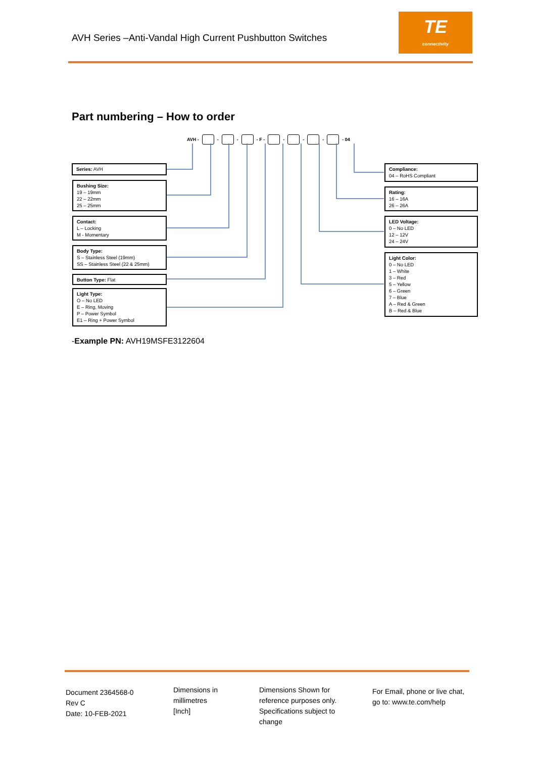AVH Series –Anti-Vandal High Current Pushbutton Switches
TE
connectivity
Part numbering – How to order
AVH - - - - F - - - - - 04
Series: AVH
Bushing Size:
19 – 19mm
22 – 22mm
25 – 25mm
Contact:
L – Locking
M - Momentary
Body Type:
S – Stainless Steel (19mm)
SS – Stainless Steel (22 & 25mm)
Button Type: Flat
Light Type:
O – No LED
E – Ring, Moving
P – Power Symbol
E1 – Ring + Power Symbol
Compliance:
04 – RoHS Compliant
Rating:
16 – 16A
26 – 26A
LED Voltage:
0 – No LED
12 – 12V
24 – 24V
Light Color:
0 – No LED
1 – White
3 – Red
5 – Yellow
6 – Green
7 – Blue
A – Red & Green
B – Red & Blue
-Example PN: AVH19MSFE3122604
Document 2364568-0
Rev C
Date: 10-FEB-2021
Dimensions in
millimetres
[Inch]
Dimensions Shown for
reference purposes only.
Specifications subject to
change
For Email, phone or live chat,
go to: www.te.com/help